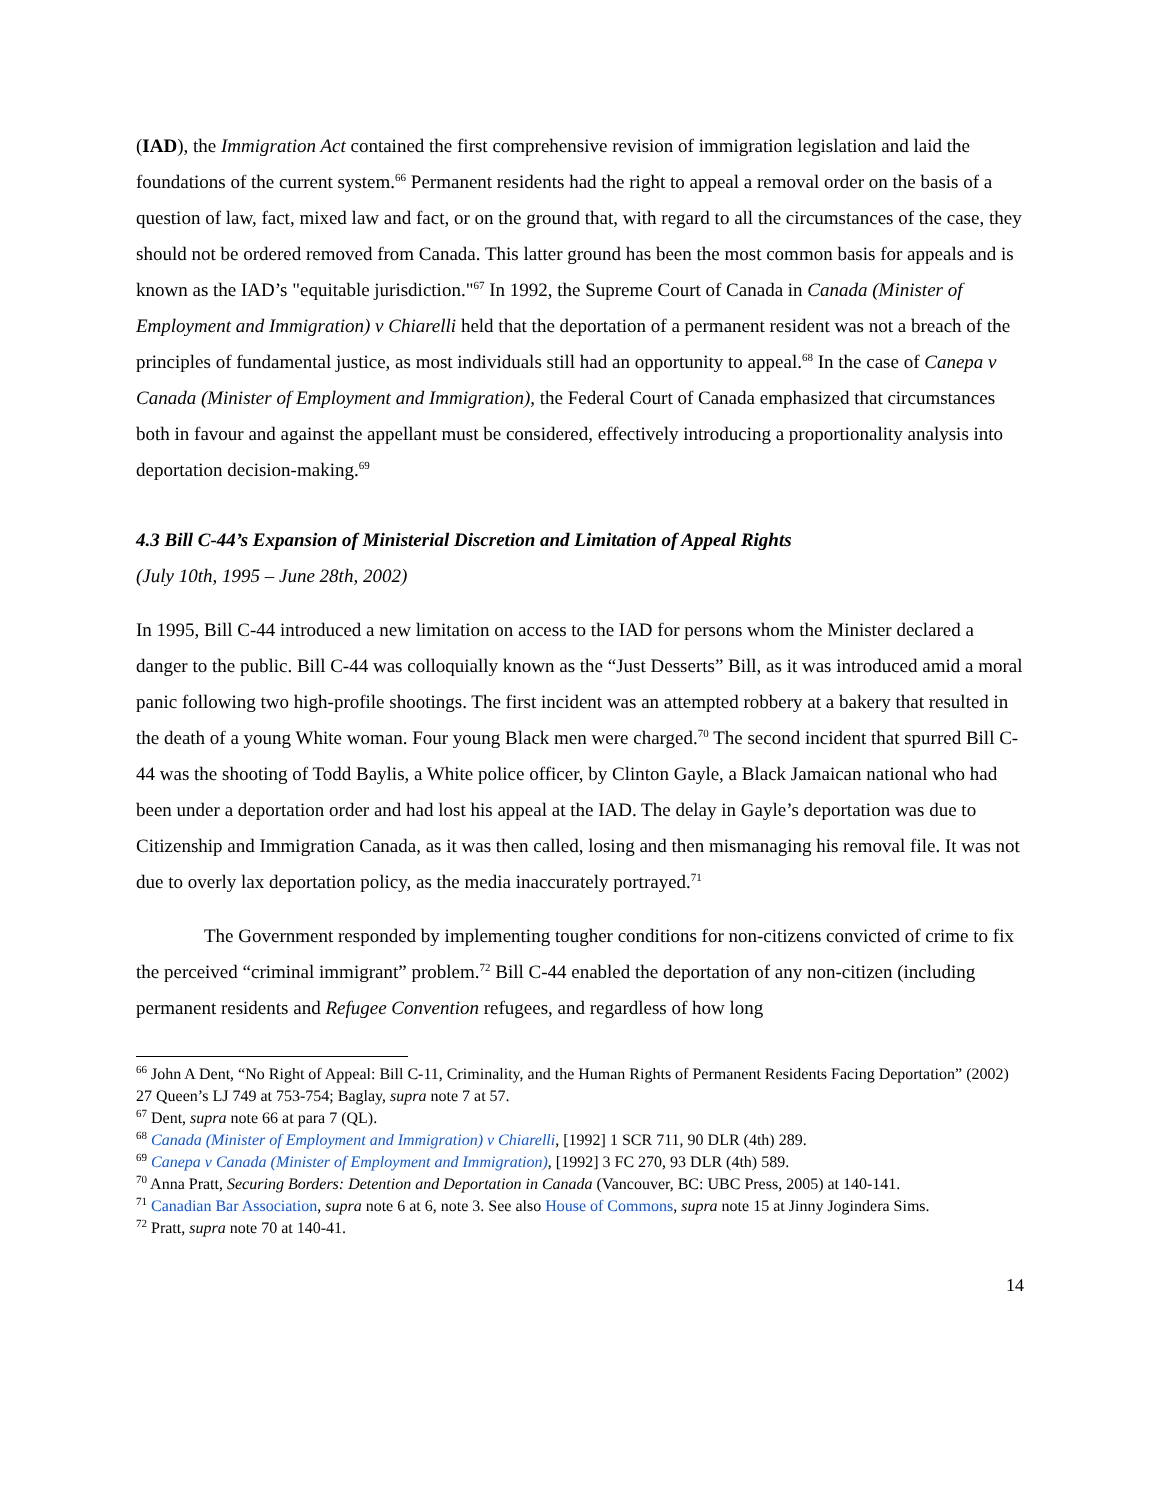(IAD), the Immigration Act contained the first comprehensive revision of immigration legislation and laid the foundations of the current system.<sup>66</sup> Permanent residents had the right to appeal a removal order on the basis of a question of law, fact, mixed law and fact, or on the ground that, with regard to all the circumstances of the case, they should not be ordered removed from Canada. This latter ground has been the most common basis for appeals and is known as the IAD’s "equitable jurisdiction."<sup>67</sup> In 1992, the Supreme Court of Canada in Canada (Minister of Employment and Immigration) v Chiarelli held that the deportation of a permanent resident was not a breach of the principles of fundamental justice, as most individuals still had an opportunity to appeal.<sup>68</sup> In the case of Canepa v Canada (Minister of Employment and Immigration), the Federal Court of Canada emphasized that circumstances both in favour and against the appellant must be considered, effectively introducing a proportionality analysis into deportation decision-making.<sup>69</sup>
4.3 Bill C-44’s Expansion of Ministerial Discretion and Limitation of Appeal Rights
(July 10th, 1995 – June 28th, 2002)
In 1995, Bill C-44 introduced a new limitation on access to the IAD for persons whom the Minister declared a danger to the public. Bill C-44 was colloquially known as the “Just Desserts” Bill, as it was introduced amid a moral panic following two high-profile shootings. The first incident was an attempted robbery at a bakery that resulted in the death of a young White woman. Four young Black men were charged.<sup>70</sup> The second incident that spurred Bill C-44 was the shooting of Todd Baylis, a White police officer, by Clinton Gayle, a Black Jamaican national who had been under a deportation order and had lost his appeal at the IAD. The delay in Gayle’s deportation was due to Citizenship and Immigration Canada, as it was then called, losing and then mismanaging his removal file. It was not due to overly lax deportation policy, as the media inaccurately portrayed.<sup>71</sup>
The Government responded by implementing tougher conditions for non-citizens convicted of crime to fix the perceived “criminal immigrant” problem.<sup>72</sup> Bill C-44 enabled the deportation of any non-citizen (including permanent residents and Refugee Convention refugees, and regardless of how long
<sup>66</sup> John A Dent, “No Right of Appeal: Bill C-11, Criminality, and the Human Rights of Permanent Residents Facing Deportation” (2002) 27 Queen’s LJ 749 at 753-754; Baglay, supra note 7 at 57.
<sup>67</sup> Dent, supra note 66 at para 7 (QL).
<sup>68</sup> Canada (Minister of Employment and Immigration) v Chiarelli, [1992] 1 SCR 711, 90 DLR (4th) 289.
<sup>69</sup> Canepa v Canada (Minister of Employment and Immigration), [1992] 3 FC 270, 93 DLR (4th) 589.
<sup>70</sup> Anna Pratt, Securing Borders: Detention and Deportation in Canada (Vancouver, BC: UBC Press, 2005) at 140-141.
<sup>71</sup> Canadian Bar Association, supra note 6 at 6, note 3. See also House of Commons, supra note 15 at Jinny Jogindera Sims.
<sup>72</sup> Pratt, supra note 70 at 140-41.
14